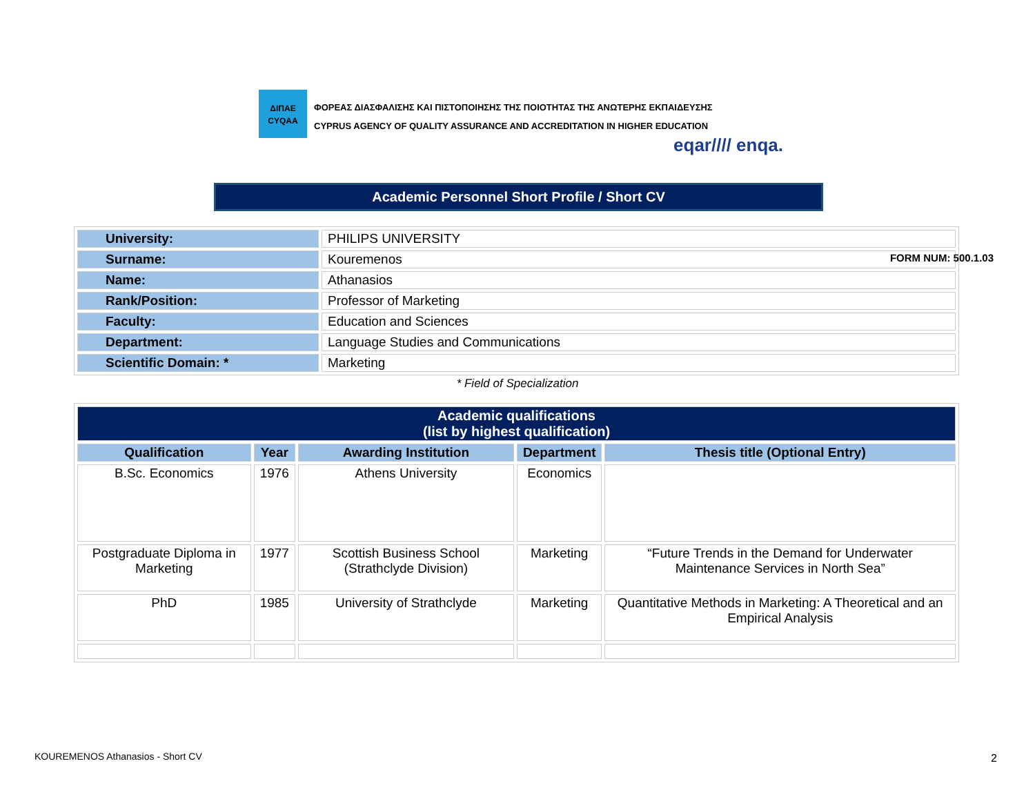ΔΙΠΑΕ
CYQAA
ΦΟΡΕΑΣ ΔΙΑΣΦΑΛΙΣΗΣ ΚΑΙ ΠΙΣΤΟΠΟΙΗΣΗΣ ΤΗΣ ΠΟΙΟΤΗΤΑΣ ΤΗΣ ΑΝΩΤΕΡΗΣ ΕΚΠΑΙΔΕΥΣΗΣ
CYPRUS AGENCY OF QUALITY ASSURANCE AND ACCREDITATION IN HIGHER EDUCATION
eqar//// enqa.
FORM NUM: 500.1.03
Academic Personnel Short Profile / Short CV
| University: | PHILIPS UNIVERSITY |
| Surname: | Kouremenos |
| Name: | Athanasios |
| Rank/Position: | Professor of Marketing |
| Faculty: | Education and Sciences |
| Department: | Language Studies and Communications |
| Scientific Domain: * | Marketing |
* Field of Specialization
| Academic qualifications (list by highest qualification) | | | | |
| --- | --- | --- | --- | --- |
| Qualification | Year | Awarding Institution | Department | Thesis title (Optional Entry) |
| B.Sc. Economics | 1976 | Athens University | Economics | |
| Postgraduate Diploma in Marketing | 1977 | Scottish Business School (Strathclyde Division) | Marketing | “Future Trends in the Demand for Underwater Maintenance Services in North Sea” |
| PhD | 1985 | University of Strathclyde | Marketing | Quantitative Methods in Marketing: A Theoretical and an Empirical Analysis |
KOUREMENOS Athanasios - Short CV
2